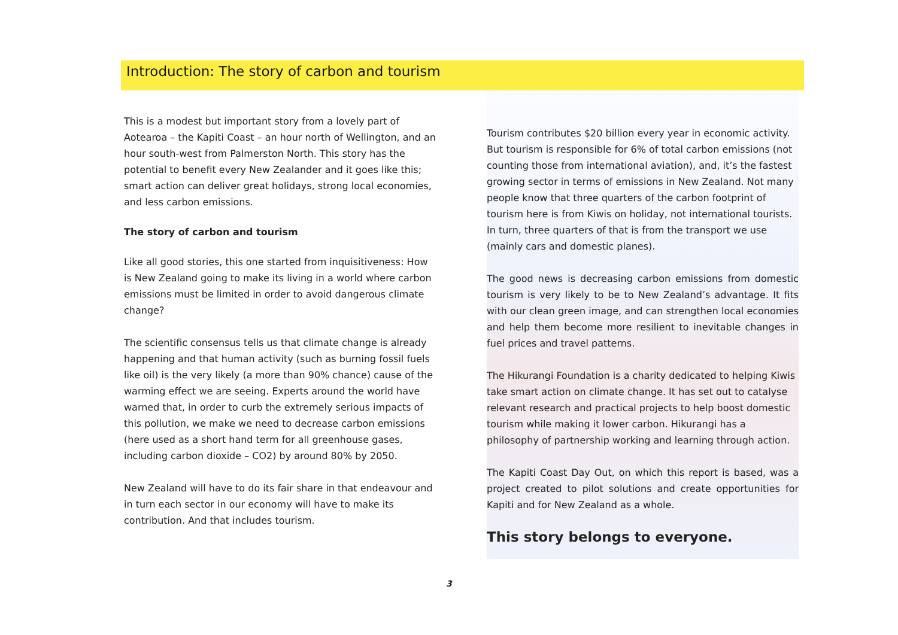Introduction: The story of carbon and tourism
This is a modest but important story from a lovely part of Aotearoa – the Kapiti Coast – an hour north of Wellington, and an hour south-west from Palmerston North. This story has the potential to benefit every New Zealander and it goes like this; smart action can deliver great holidays, strong local economies, and less carbon emissions.
The story of carbon and tourism
Like all good stories, this one started from inquisitiveness: How is New Zealand going to make its living in a world where carbon emissions must be limited in order to avoid dangerous climate change?
The scientific consensus tells us that climate change is already happening and that human activity (such as burning fossil fuels like oil) is the very likely (a more than 90% chance) cause of the warming effect we are seeing. Experts around the world have warned that, in order to curb the extremely serious impacts of this pollution, we make we need to decrease carbon emissions (here used as a short hand term for all greenhouse gases, including carbon dioxide – CO2) by around 80% by 2050.
New Zealand will have to do its fair share in that endeavour and in turn each sector in our economy will have to make its contribution. And that includes tourism.
Tourism contributes $20 billion every year in economic activity. But tourism is responsible for 6% of total carbon emissions (not counting those from international aviation), and, it’s the fastest growing sector in terms of emissions in New Zealand. Not many people know that three quarters of the carbon footprint of tourism here is from Kiwis on holiday, not international tourists. In turn, three quarters of that is from the transport we use (mainly cars and domestic planes).
The good news is decreasing carbon emissions from domestic tourism is very likely to be to New Zealand’s advantage. It fits with our clean green image, and can strengthen local economies and help them become more resilient to inevitable changes in fuel prices and travel patterns.
The Hikurangi Foundation is a charity dedicated to helping Kiwis take smart action on climate change. It has set out to catalyse relevant research and practical projects to help boost domestic tourism while making it lower carbon. Hikurangi has a philosophy of partnership working and learning through action.
The Kapiti Coast Day Out, on which this report is based, was a project created to pilot solutions and create opportunities for Kapiti and for New Zealand as a whole.
This story belongs to everyone.
3